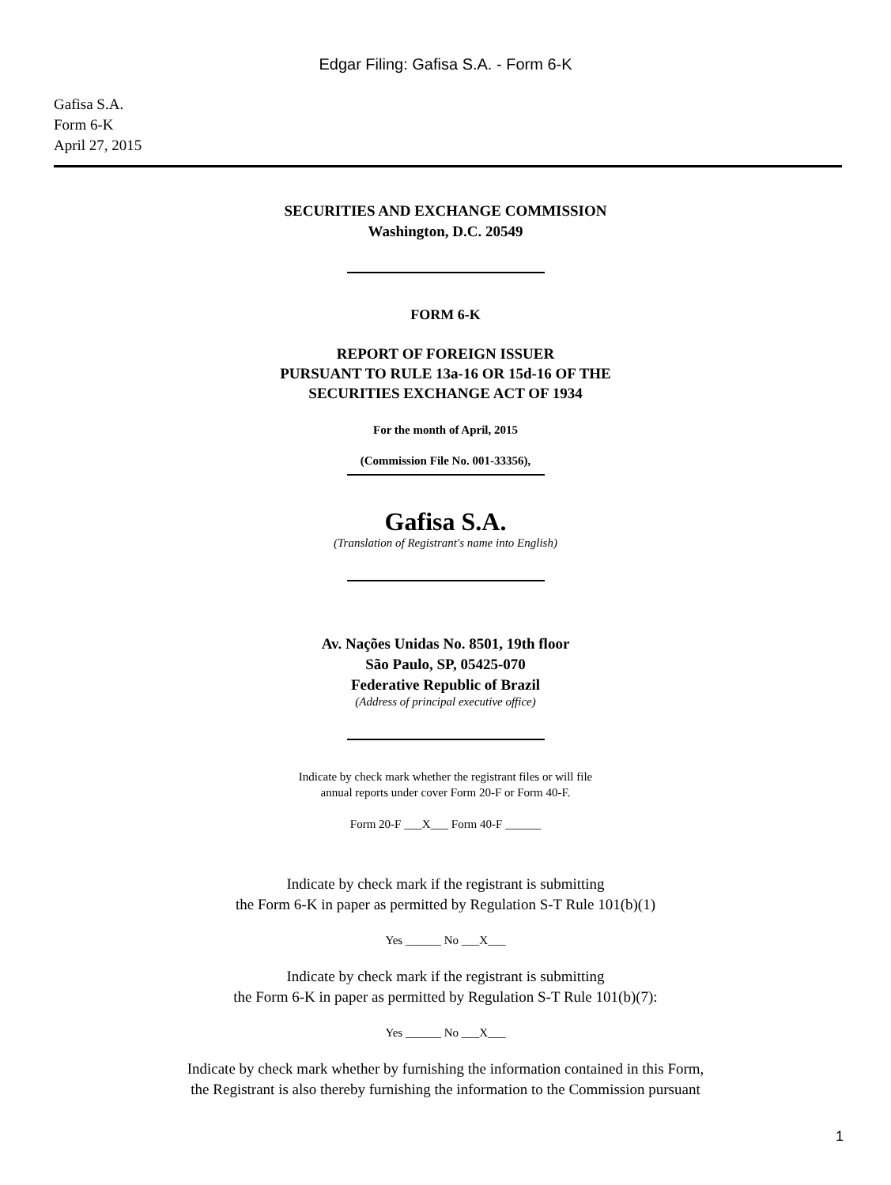Edgar Filing: Gafisa S.A. - Form 6-K
Gafisa S.A.
Form 6-K
April 27, 2015
SECURITIES AND EXCHANGE COMMISSION
Washington, D.C. 20549
FORM 6-K
REPORT OF FOREIGN ISSUER
PURSUANT TO RULE 13a-16 OR 15d-16 OF THE
SECURITIES EXCHANGE ACT OF 1934
For the month of April, 2015
(Commission File No. 001-33356),
Gafisa S.A.
(Translation of Registrant's name into English)
Av. Nações Unidas No. 8501, 19th floor
São Paulo, SP, 05425-070
Federative Republic of Brazil
(Address of principal executive office)
Indicate by check mark whether the registrant files or will file
annual reports under cover Form 20-F or Form 40-F.
Form 20-F ___X___ Form 40-F ______
Indicate by check mark if the registrant is submitting
the Form 6-K in paper as permitted by Regulation S-T Rule 101(b)(1)
Yes ______ No ___X___
Indicate by check mark if the registrant is submitting
the Form 6-K in paper as permitted by Regulation S-T Rule 101(b)(7):
Yes ______ No ___X___
Indicate by check mark whether by furnishing the information contained in this Form,
the Registrant is also thereby furnishing the information to the Commission pursuant
1